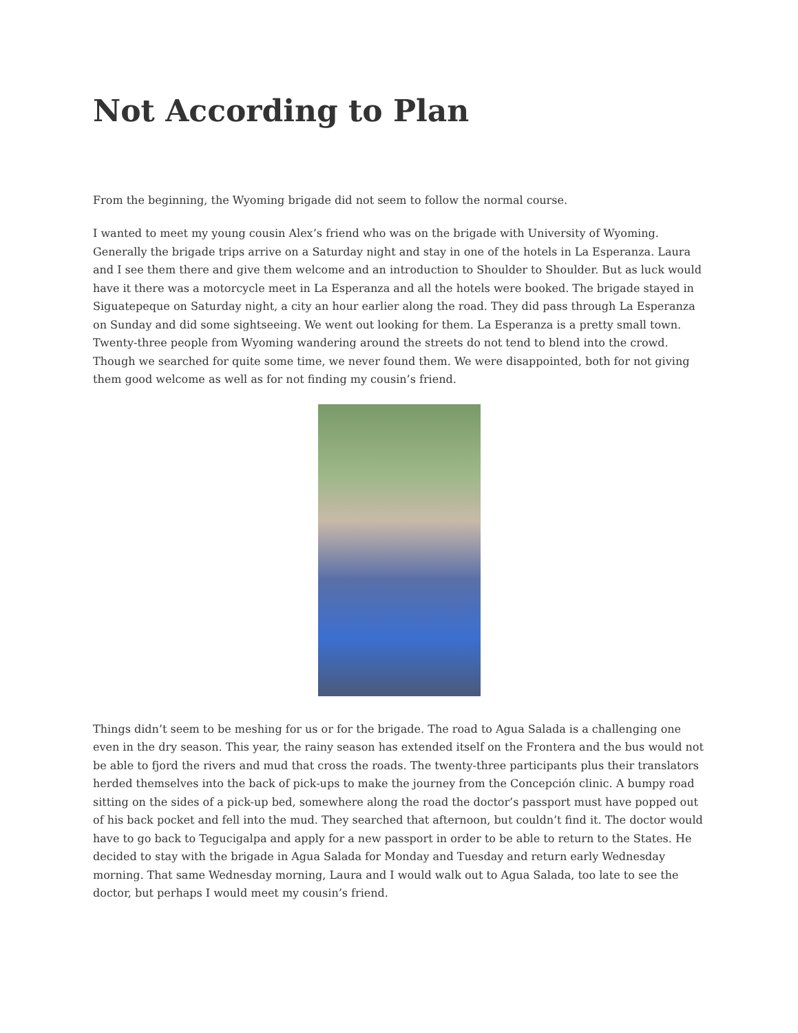Not According to Plan
From the beginning, the Wyoming brigade did not seem to follow the normal course.
I wanted to meet my young cousin Alex’s friend who was on the brigade with University of Wyoming. Generally the brigade trips arrive on a Saturday night and stay in one of the hotels in La Esperanza. Laura and I see them there and give them welcome and an introduction to Shoulder to Shoulder. But as luck would have it there was a motorcycle meet in La Esperanza and all the hotels were booked. The brigade stayed in Siguatepeque on Saturday night, a city an hour earlier along the road. They did pass through La Esperanza on Sunday and did some sightseeing. We went out looking for them. La Esperanza is a pretty small town. Twenty-three people from Wyoming wandering around the streets do not tend to blend into the crowd. Though we searched for quite some time, we never found them. We were disappointed, both for not giving them good welcome as well as for not finding my cousin’s friend.
Things didn’t seem to be meshing for us or for the brigade. The road to Agua Salada is a challenging one even in the dry season. This year, the rainy season has extended itself on the Frontera and the bus would not be able to fjord the rivers and mud that cross the roads. The twenty-three participants plus their translators herded themselves into the back of pick-ups to make the journey from the Concepción clinic. A bumpy road sitting on the sides of a pick-up bed, somewhere along the road the doctor’s passport must have popped out of his back pocket and fell into the mud. They searched that afternoon, but couldn’t find it. The doctor would have to go back to Tegucigalpa and apply for a new passport in order to be able to return to the States. He decided to stay with the brigade in Agua Salada for Monday and Tuesday and return early Wednesday morning. That same Wednesday morning, Laura and I would walk out to Agua Salada, too late to see the doctor, but perhaps I would meet my cousin’s friend.